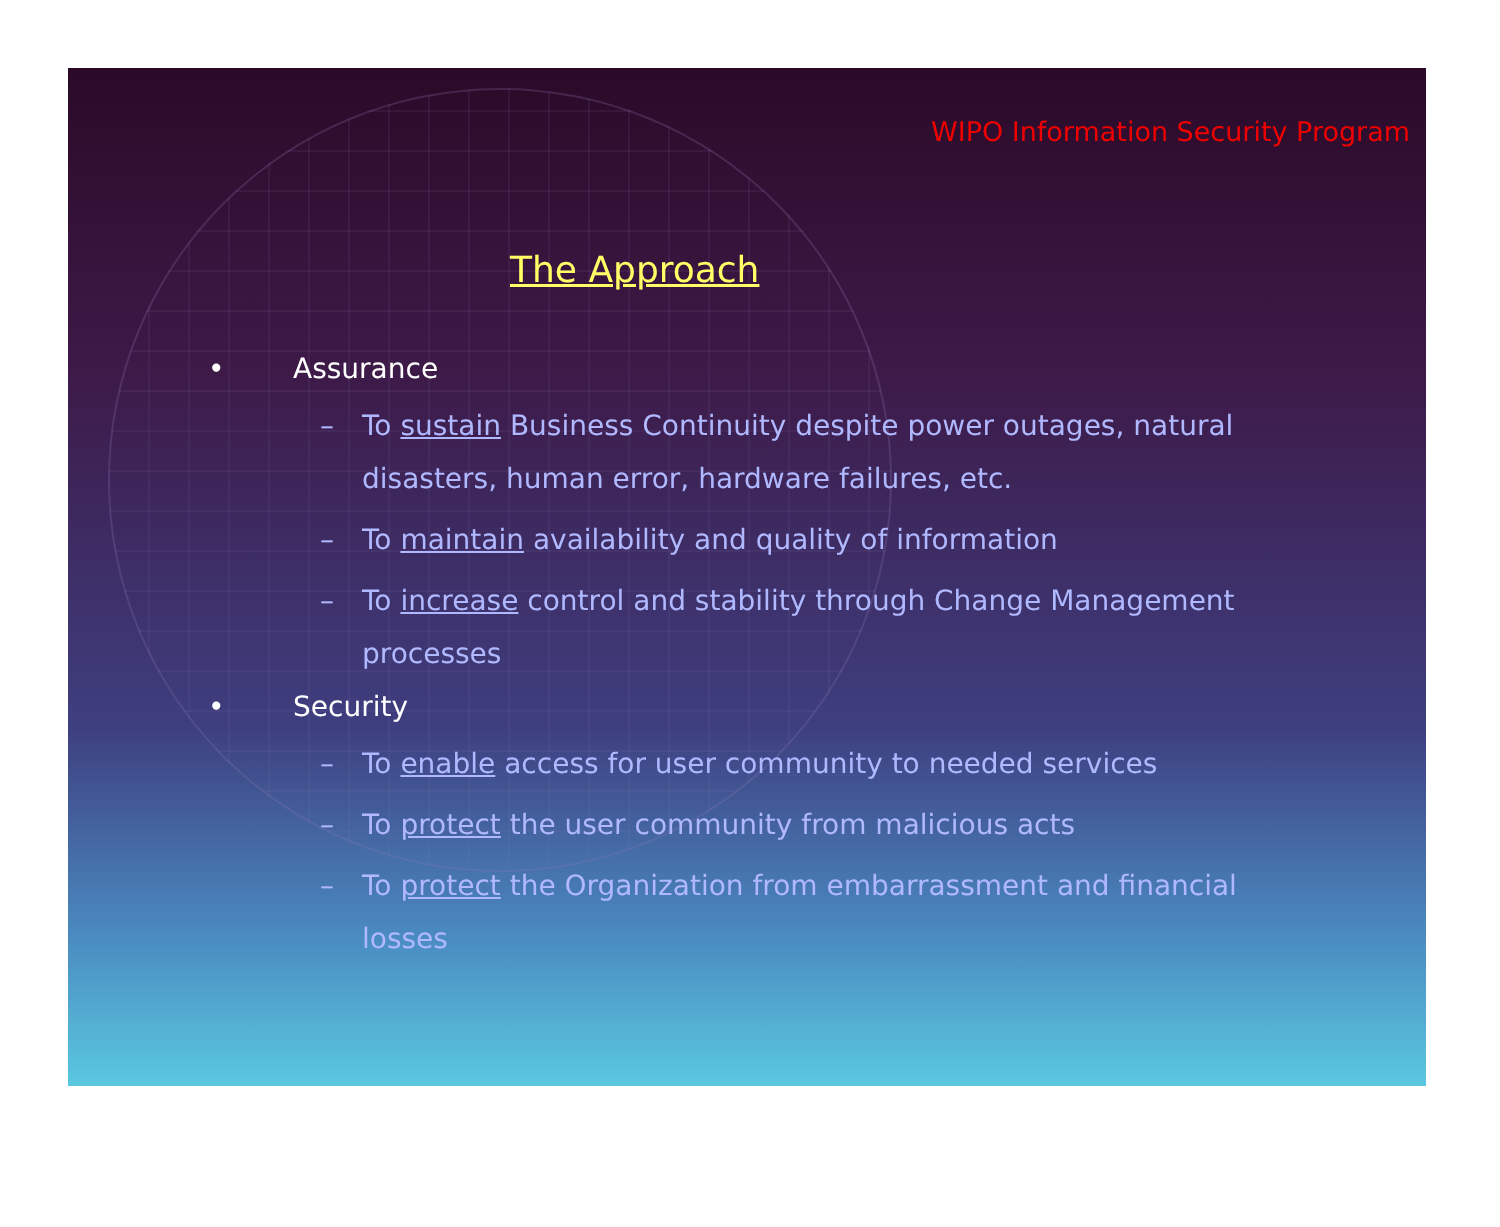WIPO Information Security Program
The Approach
• Assurance
– To sustain Business Continuity despite power outages, natural disasters, human error, hardware failures, etc.
– To maintain availability and quality of information
– To increase control and stability through Change Management processes
• Security
– To enable access for user community to needed services
– To protect the user community from malicious acts
– To protect the Organization from embarrassment and financial losses